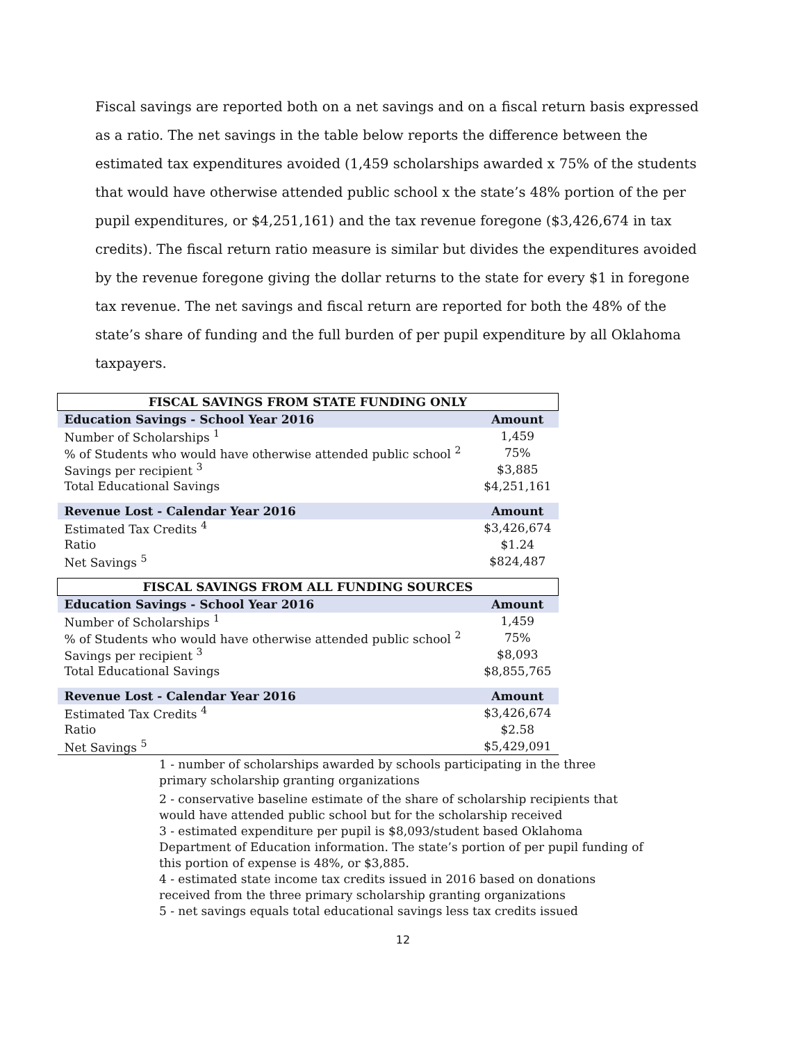Fiscal savings are reported both on a net savings and on a fiscal return basis expressed as a ratio. The net savings in the table below reports the difference between the estimated tax expenditures avoided (1,459 scholarships awarded x 75% of the students that would have otherwise attended public school x the state’s 48% portion of the per pupil expenditures, or $4,251,161) and the tax revenue foregone ($3,426,674 in tax credits). The fiscal return ratio measure is similar but divides the expenditures avoided by the revenue foregone giving the dollar returns to the state for every $1 in foregone tax revenue. The net savings and fiscal return are reported for both the 48% of the state’s share of funding and the full burden of per pupil expenditure by all Oklahoma taxpayers.
| FISCAL SAVINGS FROM STATE FUNDING ONLY | |
| --- | --- |
| Education Savings - School Year 2016 | Amount |
| Number of Scholarships <sup>1</sup> | 1,459 |
| % of Students who would have otherwise attended public school <sup>2</sup> | 75% |
| Savings per recipient <sup>3</sup> | $3,885 |
| Total Educational Savings | $4,251,161 |
| Revenue Lost - Calendar Year 2016 | Amount |
| Estimated Tax Credits <sup>4</sup> | $3,426,674 |
| Ratio | $1.24 |
| Net Savings <sup>5</sup> | $824,487 |
| FISCAL SAVINGS FROM ALL FUNDING SOURCES | |
| Education Savings - School Year 2016 | Amount |
| Number of Scholarships <sup>1</sup> | 1,459 |
| % of Students who would have otherwise attended public school <sup>2</sup> | 75% |
| Savings per recipient <sup>3</sup> | $8,093 |
| Total Educational Savings | $8,855,765 |
| Revenue Lost - Calendar Year 2016 | Amount |
| Estimated Tax Credits <sup>4</sup> | $3,426,674 |
| Ratio | $2.58 |
| Net Savings <sup>5</sup> | $5,429,091 |
1 - number of scholarships awarded by schools participating in the three primary scholarship granting organizations
2 - conservative baseline estimate of the share of scholarship recipients that would have attended public school but for the scholarship received
3 - estimated expenditure per pupil is $8,093/student based Oklahoma Department of Education information. The state’s portion of per pupil funding of this portion of expense is 48%, or $3,885.
4 - estimated state income tax credits issued in 2016 based on donations received from the three primary scholarship granting organizations
5 - net savings equals total educational savings less tax credits issued
12